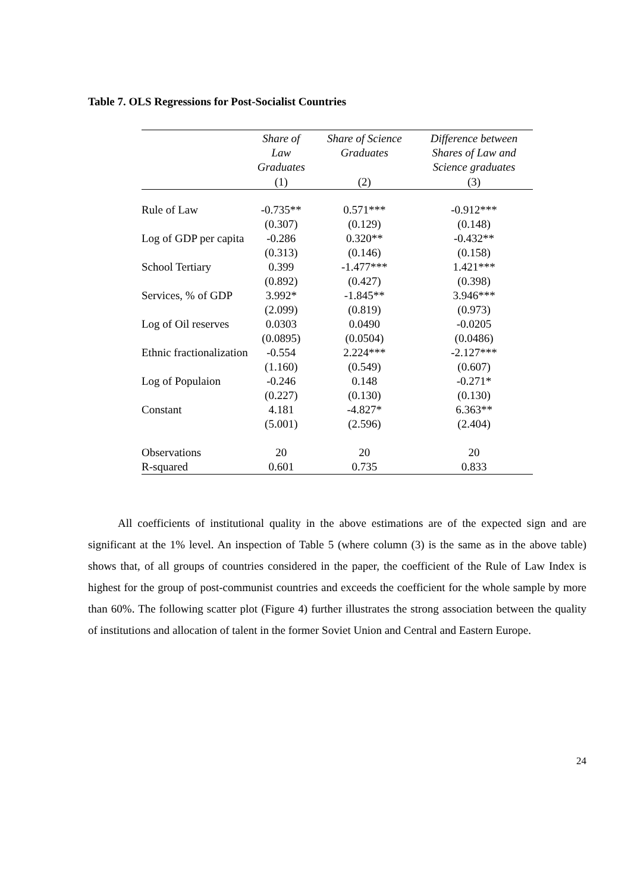Table 7. OLS Regressions for Post-Socialist Countries
| | Share of Law Graduates | Share of Science Graduates | Difference between Shares of Law and Science graduates |
| --- | --- | --- | --- |
| | (1) | (2) | (3) |
| Rule of Law | -0.735** | 0.571*** | -0.912*** |
| | (0.307) | (0.129) | (0.148) |
| Log of GDP per capita | -0.286 | 0.320** | -0.432** |
| | (0.313) | (0.146) | (0.158) |
| School Tertiary | 0.399 | -1.477*** | 1.421*** |
| | (0.892) | (0.427) | (0.398) |
| Services, % of GDP | 3.992* | -1.845** | 3.946*** |
| | (2.099) | (0.819) | (0.973) |
| Log of Oil reserves | 0.0303 | 0.0490 | -0.0205 |
| | (0.0895) | (0.0504) | (0.0486) |
| Ethnic fractionalization | -0.554 | 2.224*** | -2.127*** |
| | (1.160) | (0.549) | (0.607) |
| Log of Populaion | -0.246 | 0.148 | -0.271* |
| | (0.227) | (0.130) | (0.130) |
| Constant | 4.181 | -4.827* | 6.363** |
| | (5.001) | (2.596) | (2.404) |
| Observations | 20 | 20 | 20 |
| R-squared | 0.601 | 0.735 | 0.833 |
All coefficients of institutional quality in the above estimations are of the expected sign and are significant at the 1% level. An inspection of Table 5 (where column (3) is the same as in the above table) shows that, of all groups of countries considered in the paper, the coefficient of the Rule of Law Index is highest for the group of post-communist countries and exceeds the coefficient for the whole sample by more than 60%. The following scatter plot (Figure 4) further illustrates the strong association between the quality of institutions and allocation of talent in the former Soviet Union and Central and Eastern Europe.
24